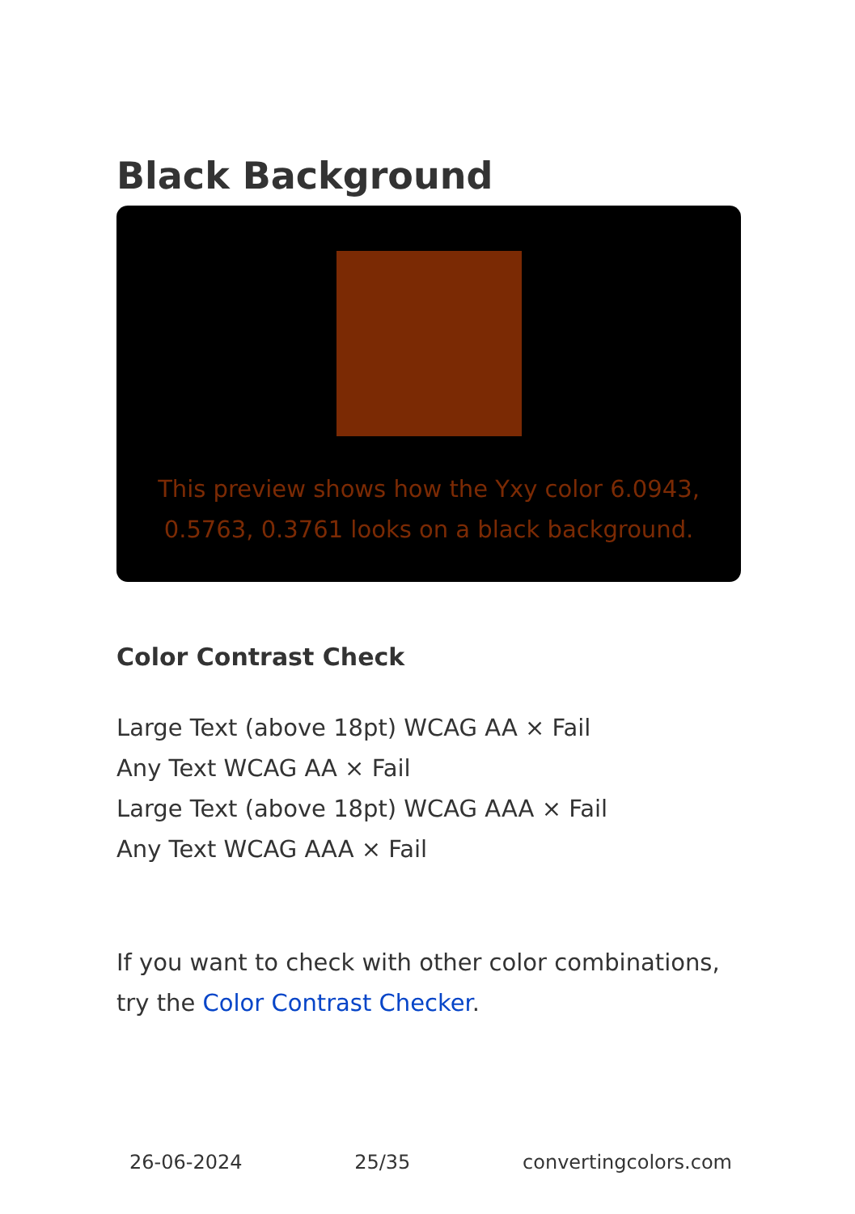Black Background
This preview shows how the Yxy color 6.0943, 0.5763, 0.3761 looks on a black background.
Color Contrast Check
Large Text (above 18pt) WCAG AA × Fail
Any Text WCAG AA × Fail
Large Text (above 18pt) WCAG AAA × Fail
Any Text WCAG AAA × Fail
If you want to check with other color combinations, try the Color Contrast Checker.
26-06-2024 25/35 convertingcolors.com